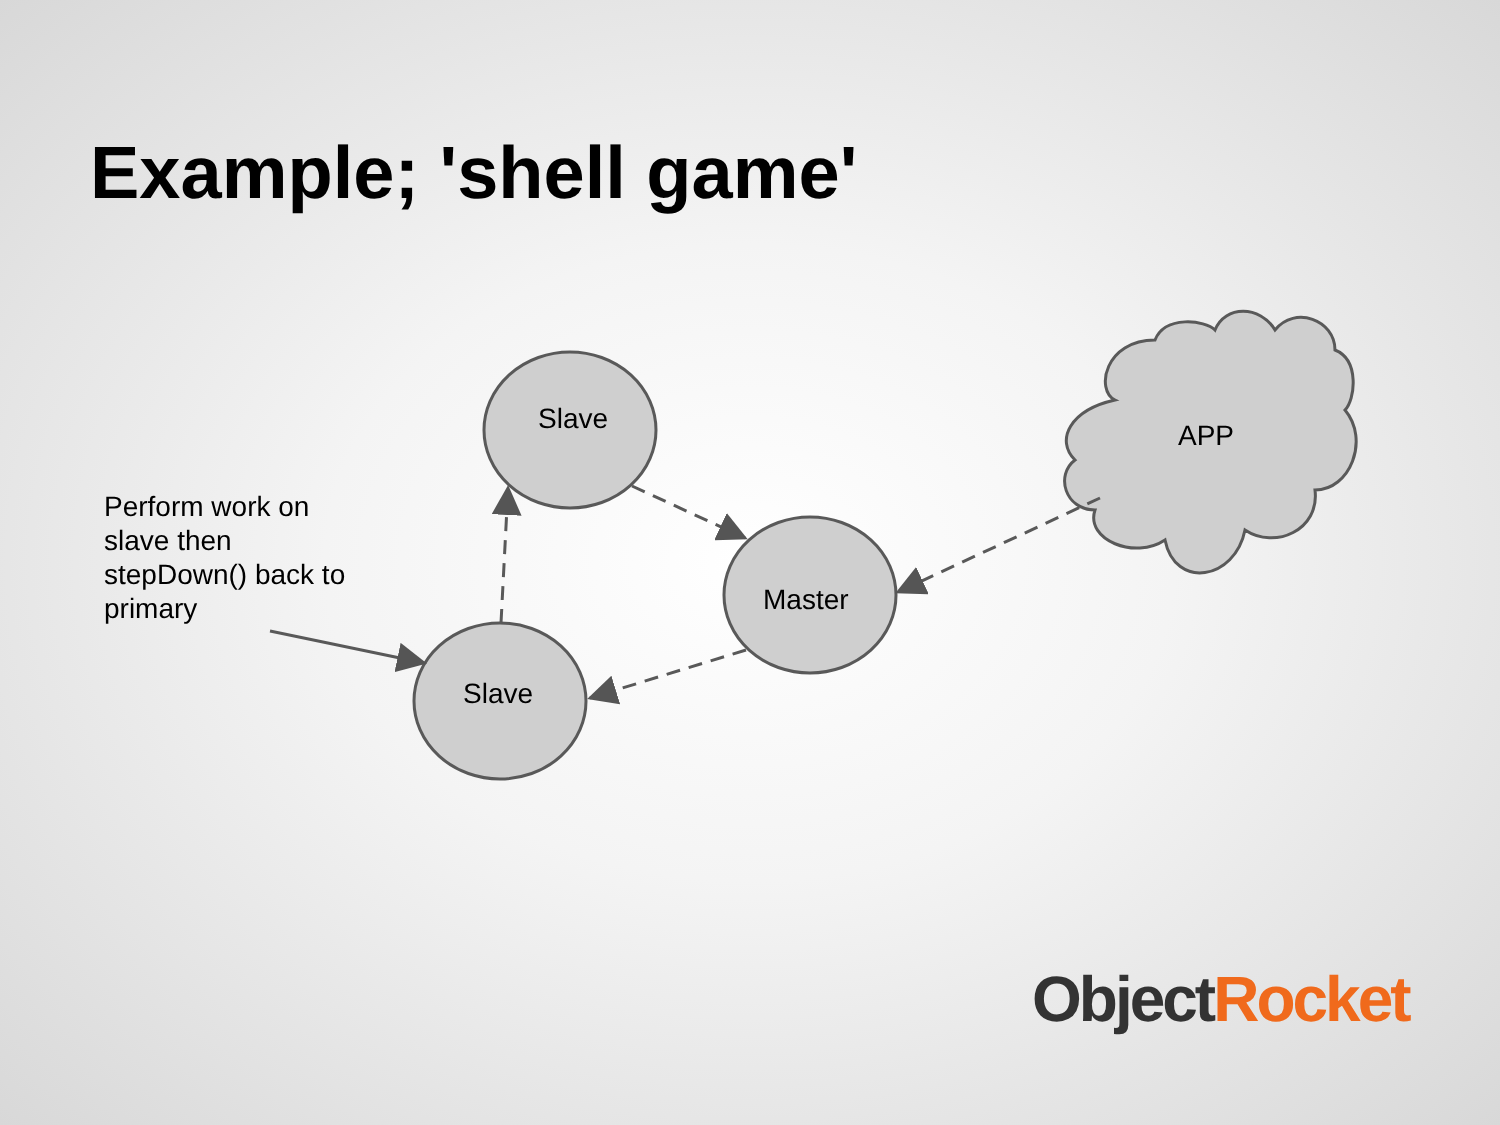Example; 'shell game'
Slave
Master
Slave
APP
Perform work on
slave then
stepDown() back to
primary
Object Rocket